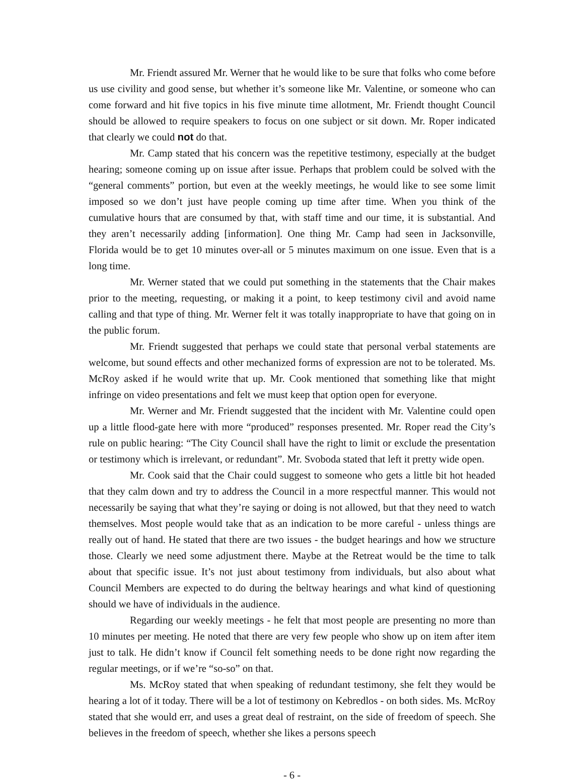Mr. Friendt assured Mr. Werner that he would like to be sure that folks who come before us use civility and good sense, but whether it’s someone like Mr. Valentine, or someone who can come forward and hit five topics in his five minute time allotment, Mr. Friendt thought Council should be allowed to require speakers to focus on one subject or sit down. Mr. Roper indicated that clearly we could not do that.
Mr. Camp stated that his concern was the repetitive testimony, especially at the budget hearing; someone coming up on issue after issue. Perhaps that problem could be solved with the “general comments” portion, but even at the weekly meetings, he would like to see some limit imposed so we don’t just have people coming up time after time. When you think of the cumulative hours that are consumed by that, with staff time and our time, it is substantial. And they aren’t necessarily adding [information]. One thing Mr. Camp had seen in Jacksonville, Florida would be to get 10 minutes over-all or 5 minutes maximum on one issue. Even that is a long time.
Mr. Werner stated that we could put something in the statements that the Chair makes prior to the meeting, requesting, or making it a point, to keep testimony civil and avoid name calling and that type of thing. Mr. Werner felt it was totally inappropriate to have that going on in the public forum.
Mr. Friendt suggested that perhaps we could state that personal verbal statements are welcome, but sound effects and other mechanized forms of expression are not to be tolerated. Ms. McRoy asked if he would write that up. Mr. Cook mentioned that something like that might infringe on video presentations and felt we must keep that option open for everyone.
Mr. Werner and Mr. Friendt suggested that the incident with Mr. Valentine could open up a little flood-gate here with more “produced” responses presented. Mr. Roper read the City’s rule on public hearing: “The City Council shall have the right to limit or exclude the presentation or testimony which is irrelevant, or redundant”. Mr. Svoboda stated that left it pretty wide open.
Mr. Cook said that the Chair could suggest to someone who gets a little bit hot headed that they calm down and try to address the Council in a more respectful manner. This would not necessarily be saying that what they’re saying or doing is not allowed, but that they need to watch themselves. Most people would take that as an indication to be more careful - unless things are really out of hand. He stated that there are two issues - the budget hearings and how we structure those. Clearly we need some adjustment there. Maybe at the Retreat would be the time to talk about that specific issue. It’s not just about testimony from individuals, but also about what Council Members are expected to do during the beltway hearings and what kind of questioning should we have of individuals in the audience.
Regarding our weekly meetings - he felt that most people are presenting no more than 10 minutes per meeting. He noted that there are very few people who show up on item after item just to talk. He didn’t know if Council felt something needs to be done right now regarding the regular meetings, or if we’re “so-so” on that.
Ms. McRoy stated that when speaking of redundant testimony, she felt they would be hearing a lot of it today. There will be a lot of testimony on Kebredlos - on both sides. Ms. McRoy stated that she would err, and uses a great deal of restraint, on the side of freedom of speech. She believes in the freedom of speech, whether she likes a persons speech
- 6 -